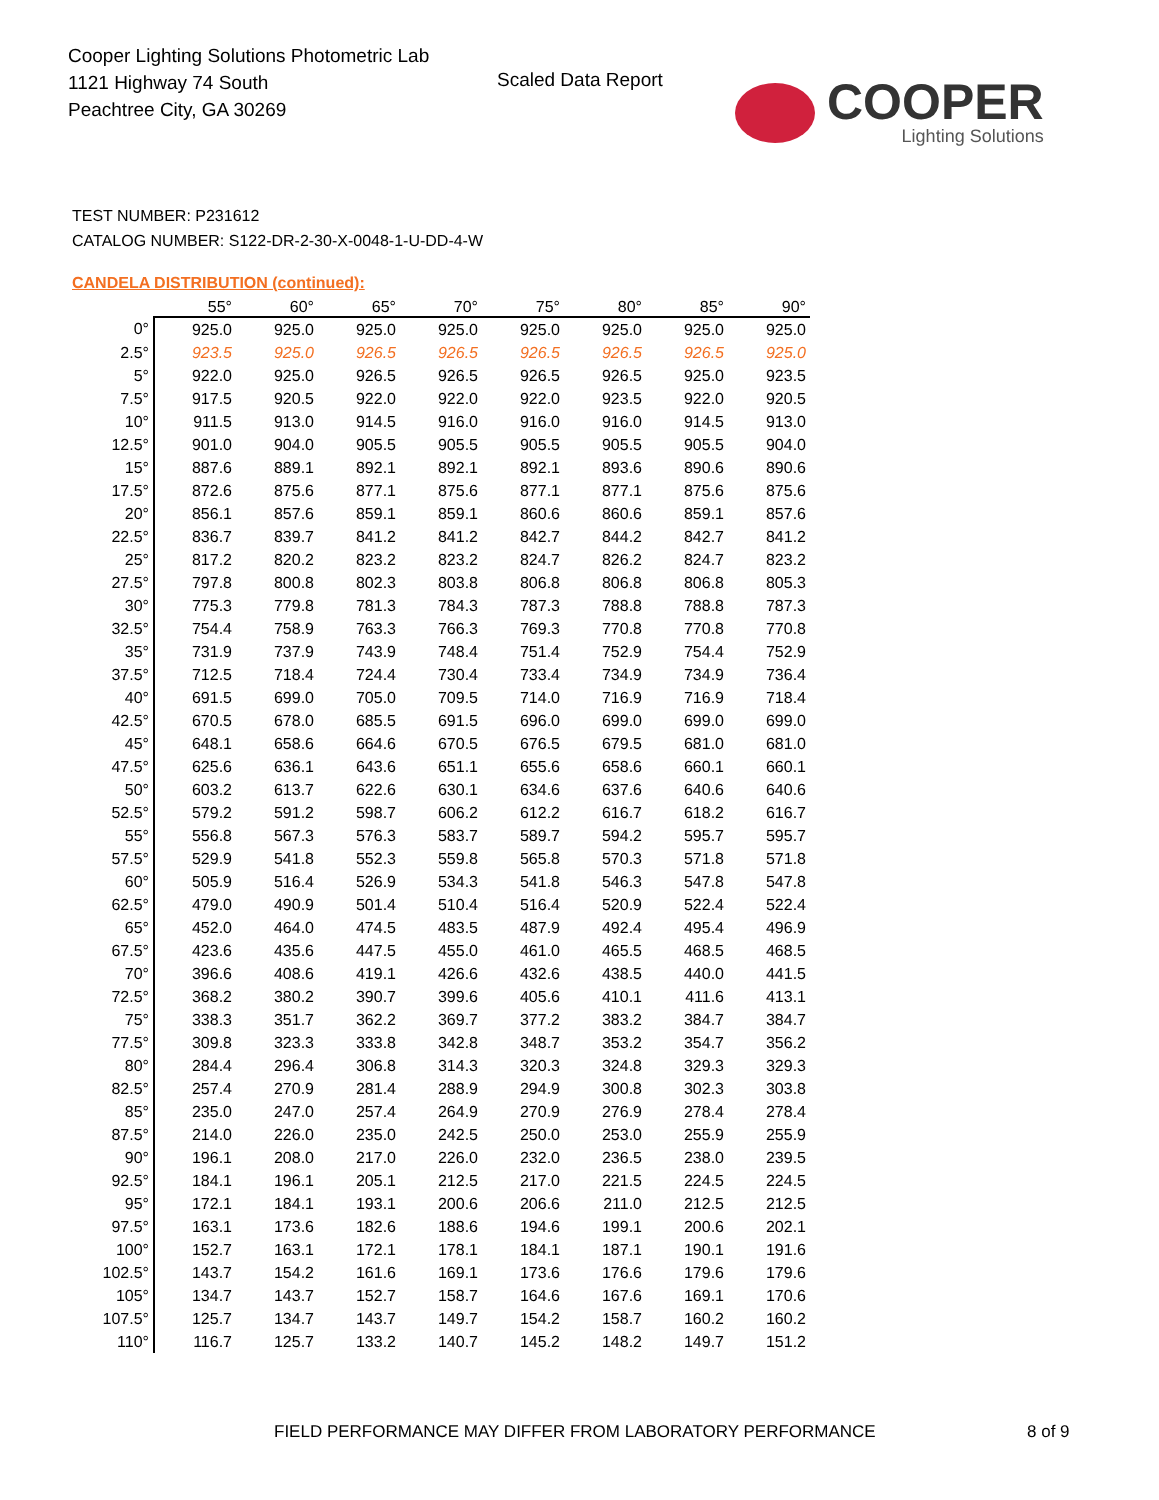Cooper Lighting Solutions Photometric Lab
1121 Highway 74 South
Peachtree City, GA 30269
Scaled Data Report
COOPER
Lighting Solutions
TEST NUMBER: P231612
CATALOG NUMBER: S122-DR-2-30-X-0048-1-U-DD-4-W
CANDELA DISTRIBUTION (continued):
| | 55° | 60° | 65° | 70° | 75° | 80° | 85° | 90° |
| --- | --- | --- | --- | --- | --- | --- | --- | --- |
| 0° | 925.0 | 925.0 | 925.0 | 925.0 | 925.0 | 925.0 | 925.0 | 925.0 |
| 2.5° | 923.5 | 925.0 | 926.5 | 926.5 | 926.5 | 926.5 | 926.5 | 925.0 |
| 5° | 922.0 | 925.0 | 926.5 | 926.5 | 926.5 | 926.5 | 925.0 | 923.5 |
| 7.5° | 917.5 | 920.5 | 922.0 | 922.0 | 922.0 | 923.5 | 922.0 | 920.5 |
| 10° | 911.5 | 913.0 | 914.5 | 916.0 | 916.0 | 916.0 | 914.5 | 913.0 |
| 12.5° | 901.0 | 904.0 | 905.5 | 905.5 | 905.5 | 905.5 | 905.5 | 904.0 |
| 15° | 887.6 | 889.1 | 892.1 | 892.1 | 892.1 | 893.6 | 890.6 | 890.6 |
| 17.5° | 872.6 | 875.6 | 877.1 | 875.6 | 877.1 | 877.1 | 875.6 | 875.6 |
| 20° | 856.1 | 857.6 | 859.1 | 859.1 | 860.6 | 860.6 | 859.1 | 857.6 |
| 22.5° | 836.7 | 839.7 | 841.2 | 841.2 | 842.7 | 844.2 | 842.7 | 841.2 |
| 25° | 817.2 | 820.2 | 823.2 | 823.2 | 824.7 | 826.2 | 824.7 | 823.2 |
| 27.5° | 797.8 | 800.8 | 802.3 | 803.8 | 806.8 | 806.8 | 806.8 | 805.3 |
| 30° | 775.3 | 779.8 | 781.3 | 784.3 | 787.3 | 788.8 | 788.8 | 787.3 |
| 32.5° | 754.4 | 758.9 | 763.3 | 766.3 | 769.3 | 770.8 | 770.8 | 770.8 |
| 35° | 731.9 | 737.9 | 743.9 | 748.4 | 751.4 | 752.9 | 754.4 | 752.9 |
| 37.5° | 712.5 | 718.4 | 724.4 | 730.4 | 733.4 | 734.9 | 734.9 | 736.4 |
| 40° | 691.5 | 699.0 | 705.0 | 709.5 | 714.0 | 716.9 | 716.9 | 718.4 |
| 42.5° | 670.5 | 678.0 | 685.5 | 691.5 | 696.0 | 699.0 | 699.0 | 699.0 |
| 45° | 648.1 | 658.6 | 664.6 | 670.5 | 676.5 | 679.5 | 681.0 | 681.0 |
| 47.5° | 625.6 | 636.1 | 643.6 | 651.1 | 655.6 | 658.6 | 660.1 | 660.1 |
| 50° | 603.2 | 613.7 | 622.6 | 630.1 | 634.6 | 637.6 | 640.6 | 640.6 |
| 52.5° | 579.2 | 591.2 | 598.7 | 606.2 | 612.2 | 616.7 | 618.2 | 616.7 |
| 55° | 556.8 | 567.3 | 576.3 | 583.7 | 589.7 | 594.2 | 595.7 | 595.7 |
| 57.5° | 529.9 | 541.8 | 552.3 | 559.8 | 565.8 | 570.3 | 571.8 | 571.8 |
| 60° | 505.9 | 516.4 | 526.9 | 534.3 | 541.8 | 546.3 | 547.8 | 547.8 |
| 62.5° | 479.0 | 490.9 | 501.4 | 510.4 | 516.4 | 520.9 | 522.4 | 522.4 |
| 65° | 452.0 | 464.0 | 474.5 | 483.5 | 487.9 | 492.4 | 495.4 | 496.9 |
| 67.5° | 423.6 | 435.6 | 447.5 | 455.0 | 461.0 | 465.5 | 468.5 | 468.5 |
| 70° | 396.6 | 408.6 | 419.1 | 426.6 | 432.6 | 438.5 | 440.0 | 441.5 |
| 72.5° | 368.2 | 380.2 | 390.7 | 399.6 | 405.6 | 410.1 | 411.6 | 413.1 |
| 75° | 338.3 | 351.7 | 362.2 | 369.7 | 377.2 | 383.2 | 384.7 | 384.7 |
| 77.5° | 309.8 | 323.3 | 333.8 | 342.8 | 348.7 | 353.2 | 354.7 | 356.2 |
| 80° | 284.4 | 296.4 | 306.8 | 314.3 | 320.3 | 324.8 | 329.3 | 329.3 |
| 82.5° | 257.4 | 270.9 | 281.4 | 288.9 | 294.9 | 300.8 | 302.3 | 303.8 |
| 85° | 235.0 | 247.0 | 257.4 | 264.9 | 270.9 | 276.9 | 278.4 | 278.4 |
| 87.5° | 214.0 | 226.0 | 235.0 | 242.5 | 250.0 | 253.0 | 255.9 | 255.9 |
| 90° | 196.1 | 208.0 | 217.0 | 226.0 | 232.0 | 236.5 | 238.0 | 239.5 |
| 92.5° | 184.1 | 196.1 | 205.1 | 212.5 | 217.0 | 221.5 | 224.5 | 224.5 |
| 95° | 172.1 | 184.1 | 193.1 | 200.6 | 206.6 | 211.0 | 212.5 | 212.5 |
| 97.5° | 163.1 | 173.6 | 182.6 | 188.6 | 194.6 | 199.1 | 200.6 | 202.1 |
| 100° | 152.7 | 163.1 | 172.1 | 178.1 | 184.1 | 187.1 | 190.1 | 191.6 |
| 102.5° | 143.7 | 154.2 | 161.6 | 169.1 | 173.6 | 176.6 | 179.6 | 179.6 |
| 105° | 134.7 | 143.7 | 152.7 | 158.7 | 164.6 | 167.6 | 169.1 | 170.6 |
| 107.5° | 125.7 | 134.7 | 143.7 | 149.7 | 154.2 | 158.7 | 160.2 | 160.2 |
| 110° | 116.7 | 125.7 | 133.2 | 140.7 | 145.2 | 148.2 | 149.7 | 151.2 |
FIELD PERFORMANCE MAY DIFFER FROM LABORATORY PERFORMANCE
8 of 9